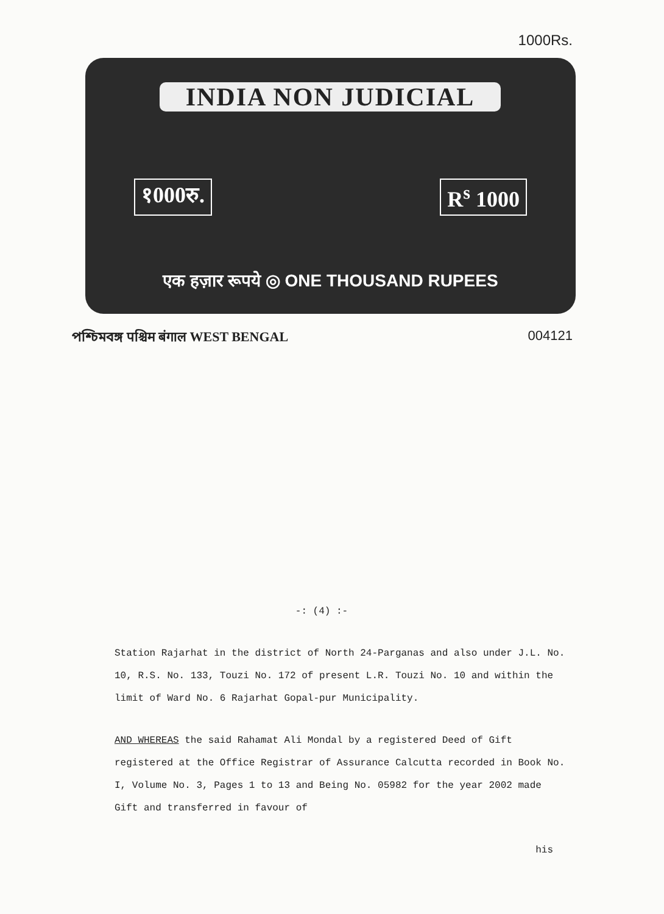1000Rs.
INDIA NON JUDICIAL
१000रु. R<sup>s</sup> 1000
एक हज़ार रूपये ◎ ONE THOUSAND RUPEES
পশ্চিমবঙ্গ पश्चिम बंगाल WEST BENGAL
004121
-: (4) :-
Station Rajarhat in the district of North 24-Parganas and also under J.L. No. 10, R.S. No. 133, Touzi No. 172 of present L.R. Touzi No. 10 and within the limit of Ward No. 6 Rajarhat Gopal-pur Municipality.
AND WHEREAS the said Rahamat Ali Mondal by a registered Deed of Gift registered at the Office Registrar of Assurance Calcutta recorded in Book No. I, Volume No. 3, Pages 1 to 13 and Being No. 05982 for the year 2002 made Gift and transferred in favour of
his